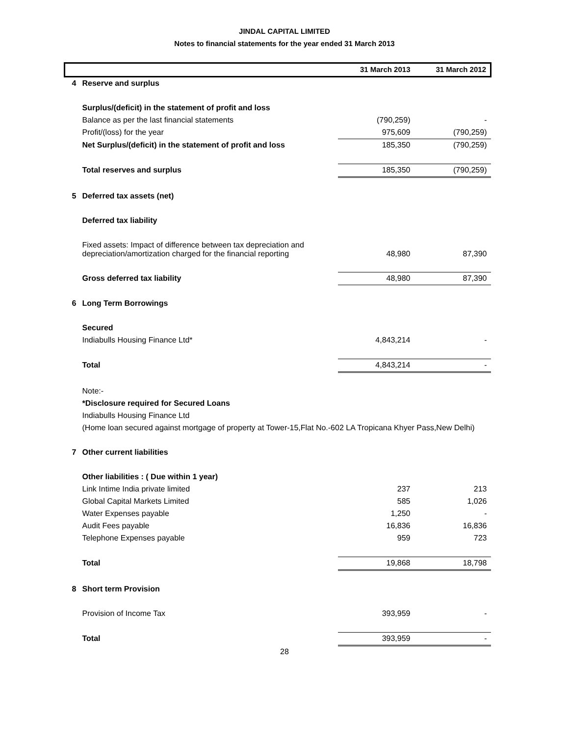JINDAL CAPITAL LIMITED
Notes to financial statements for the year ended 31 March 2013
| | | 31 March 2013 | 31 March 2012 |
| --- | --- | --- | --- |
| 4 | Reserve and surplus | | |
| | Surplus/(deficit) in the statement of profit and loss | | |
| | Balance as per the last financial statements | (790,259) | - |
| | Profit/(loss) for the year | 975,609 | (790,259) |
| | Net Surplus/(deficit) in the statement of profit and loss | 185,350 | (790,259) |
| | Total reserves and surplus | 185,350 | (790,259) |
| 5 | Deferred tax assets (net) | | |
| | Deferred tax liability | | |
| | Fixed assets: Impact of difference between tax depreciation and depreciation/amortization charged for the financial reporting | 48,980 | 87,390 |
| | Gross deferred tax liability | 48,980 | 87,390 |
| 6 | Long Term Borrowings | | |
| | Secured | | |
| | Indiabulls Housing Finance Ltd* | 4,843,214 | - |
| | Total | 4,843,214 | - |
| | Note:- | | |
| | *Disclosure required for Secured Loans | | |
| | Indiabulls Housing Finance Ltd | | |
| | (Home loan secured against mortgage of property at Tower-15,Flat No.-602 LA Tropicana Khyer Pass,New Delhi) | | |
| 7 | Other current liabilities | | |
| | Other liabilities : ( Due within 1 year) | | |
| | Link Intime India private limited | 237 | 213 |
| | Global Capital Markets Limited | 585 | 1,026 |
| | Water Expenses payable | 1,250 | - |
| | Audit Fees payable | 16,836 | 16,836 |
| | Telephone Expenses payable | 959 | 723 |
| | Total | 19,868 | 18,798 |
| 8 | Short term Provision | | |
| | Provision of Income Tax | 393,959 | - |
| | Total | 393,959 | - |
28